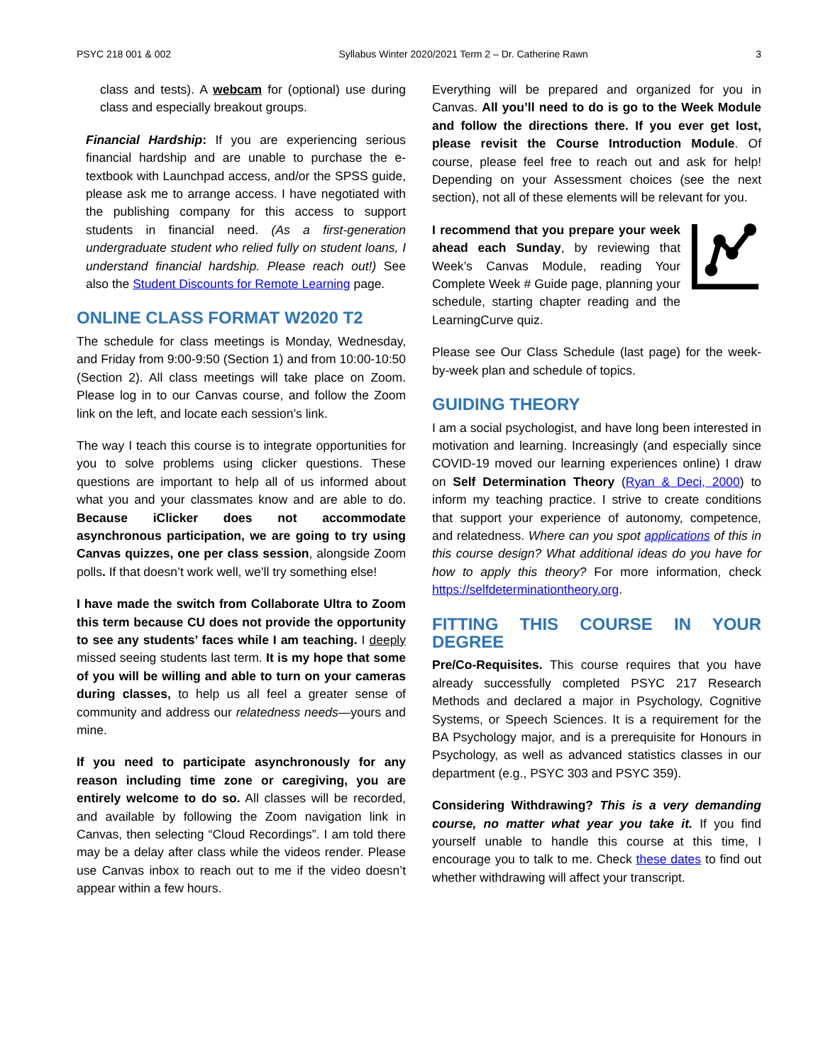PSYC 218 001 & 002 Syllabus Winter 2020/2021 Term 2 – Dr. Catherine Rawn 3
class and tests). A webcam for (optional) use during class and especially breakout groups.
Financial Hardship: If you are experiencing serious financial hardship and are unable to purchase the e-textbook with Launchpad access, and/or the SPSS guide, please ask me to arrange access. I have negotiated with the publishing company for this access to support students in financial need. (As a first-generation undergraduate student who relied fully on student loans, I understand financial hardship. Please reach out!) See also the Student Discounts for Remote Learning page.
ONLINE CLASS FORMAT W2020 T2
The schedule for class meetings is Monday, Wednesday, and Friday from 9:00-9:50 (Section 1) and from 10:00-10:50 (Section 2). All class meetings will take place on Zoom. Please log in to our Canvas course, and follow the Zoom link on the left, and locate each session’s link.
The way I teach this course is to integrate opportunities for you to solve problems using clicker questions. These questions are important to help all of us informed about what you and your classmates know and are able to do. Because iClicker does not accommodate asynchronous participation, we are going to try using Canvas quizzes, one per class session, alongside Zoom polls. If that doesn’t work well, we’ll try something else!
I have made the switch from Collaborate Ultra to Zoom this term because CU does not provide the opportunity to see any students’ faces while I am teaching. I deeply missed seeing students last term. It is my hope that some of you will be willing and able to turn on your cameras during classes, to help us all feel a greater sense of community and address our relatedness needs—yours and mine.
If you need to participate asynchronously for any reason including time zone or caregiving, you are entirely welcome to do so. All classes will be recorded, and available by following the Zoom navigation link in Canvas, then selecting “Cloud Recordings”. I am told there may be a delay after class while the videos render. Please use Canvas inbox to reach out to me if the video doesn’t appear within a few hours.
Everything will be prepared and organized for you in Canvas. All you’ll need to do is go to the Week Module and follow the directions there. If you ever get lost, please revisit the Course Introduction Module. Of course, please feel free to reach out and ask for help! Depending on your Assessment choices (see the next section), not all of these elements will be relevant for you.
I recommend that you prepare your week ahead each Sunday, by reviewing that Week’s Canvas Module, reading Your Complete Week # Guide page, planning your schedule, starting chapter reading and the LearningCurve quiz.
Please see Our Class Schedule (last page) for the week-by-week plan and schedule of topics.
GUIDING THEORY
I am a social psychologist, and have long been interested in motivation and learning. Increasingly (and especially since COVID-19 moved our learning experiences online) I draw on Self Determination Theory (Ryan & Deci, 2000) to inform my teaching practice. I strive to create conditions that support your experience of autonomy, competence, and relatedness. Where can you spot applications of this in this course design? What additional ideas do you have for how to apply this theory? For more information, check https://selfdeterminationtheory.org.
FITTING THIS COURSE IN YOUR DEGREE
Pre/Co-Requisites. This course requires that you have already successfully completed PSYC 217 Research Methods and declared a major in Psychology, Cognitive Systems, or Speech Sciences. It is a requirement for the BA Psychology major, and is a prerequisite for Honours in Psychology, as well as advanced statistics classes in our department (e.g., PSYC 303 and PSYC 359).
Considering Withdrawing? This is a very demanding course, no matter what year you take it. If you find yourself unable to handle this course at this time, I encourage you to talk to me. Check these dates to find out whether withdrawing will affect your transcript.